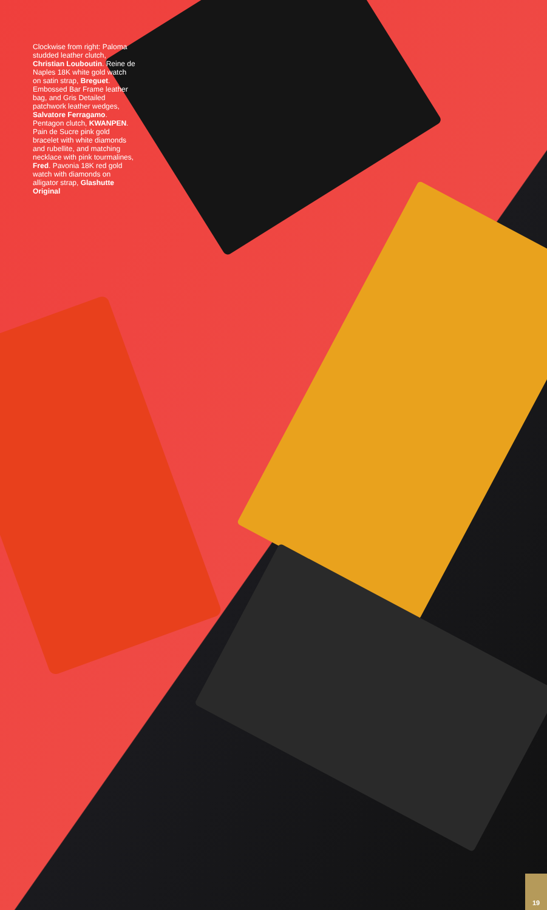Clockwise from right: Paloma studded leather clutch, Christian Louboutin. Reine de Naples 18K white gold watch on satin strap, Breguet. Embossed Bar Frame leather bag, and Gris Detailed patchwork leather wedges, Salvatore Ferragamo. Pentagon clutch, KWANPEN. Pain de Sucre pink gold bracelet with white diamonds and rubellite, and matching necklace with pink tourmalines, Fred. Pavonia 18K red gold watch with diamonds on alligator strap, Glashutte Original
19